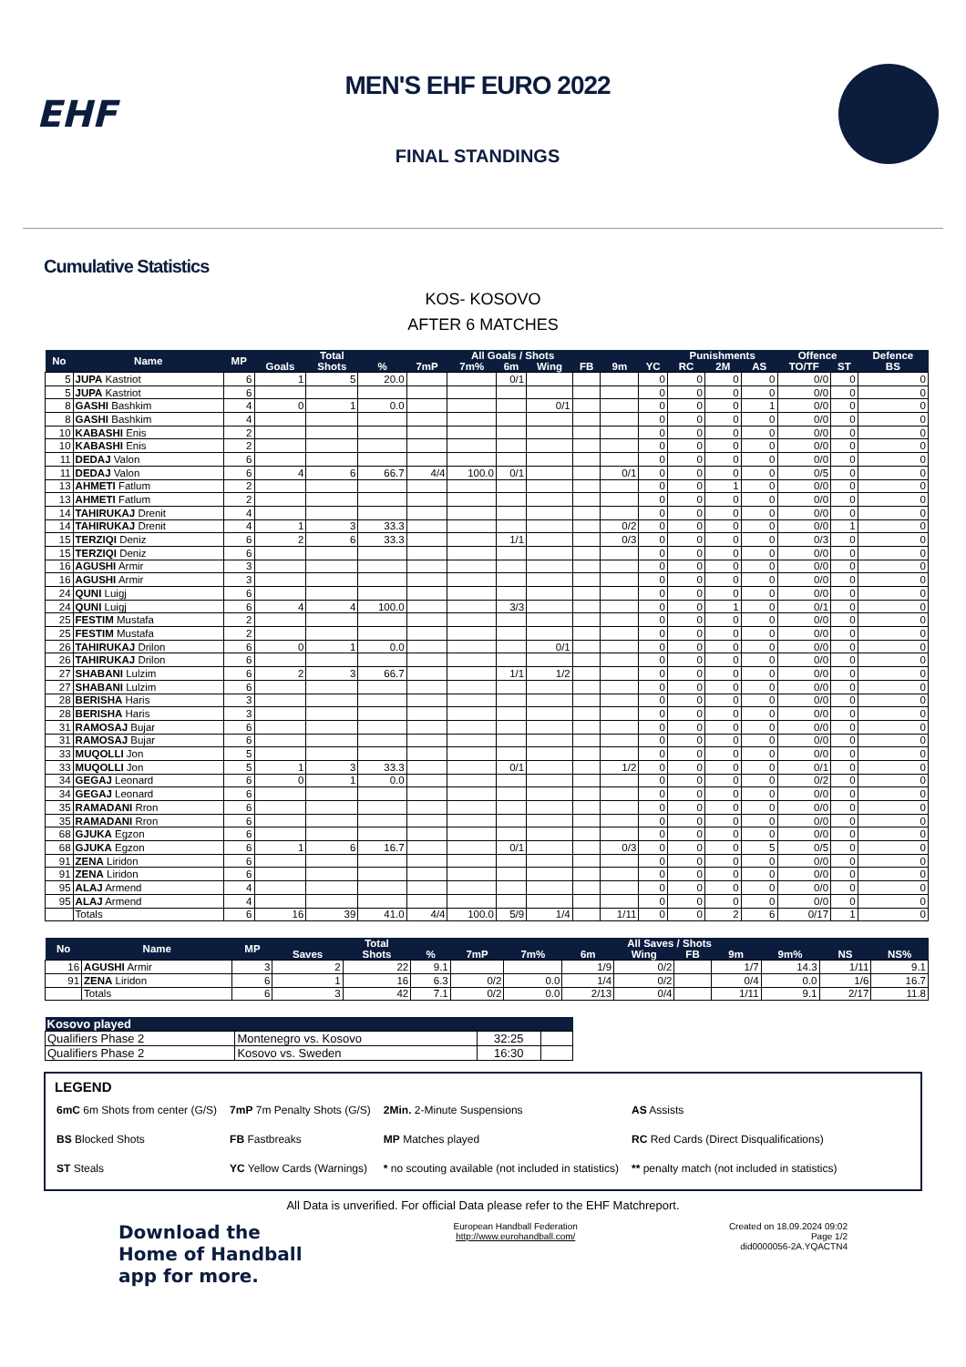EHF
MEN'S EHF EURO 2022
FINAL STANDINGS
Cumulative Statistics
KOS- KOSOVO
AFTER 6 MATCHES
| No | Name | MP | | Total | All Goals / Shots | | | | | | | | Punishments | | | Offence | | Defence |
| --- | --- | --- | --- | --- | --- | --- | --- | --- | --- | --- | --- | --- | --- | --- | --- | --- | --- | --- |
| | | | Goals | Shots | % | 7mP | 7m% | 6m | Wing | FB | 9m | YC | RC | 2M | AS | TO/TF | ST | BS |
| 5 | JUPA Kastriot | 6 | 1 | 5 | 20.0 | | | 0/1 | | | | 0 | 0 | 0 | 0 | 0/0 | 0 | 0 |
| 5 | JUPA Kastriot | 6 | | | | | | | | | | 0 | 0 | 0 | 0 | 0/0 | 0 | 0 |
| 8 | GASHI Bashkim | 4 | 0 | 1 | 0.0 | | | | 0/1 | | | 0 | 0 | 0 | 1 | 0/0 | 0 | 0 |
| 8 | GASHI Bashkim | 4 | | | | | | | | | | 0 | 0 | 0 | 0 | 0/0 | 0 | 0 |
| 10 | KABASHI Enis | 2 | | | | | | | | | | 0 | 0 | 0 | 0 | 0/0 | 0 | 0 |
| 10 | KABASHI Enis | 2 | | | | | | | | | | 0 | 0 | 0 | 0 | 0/0 | 0 | 0 |
| 11 | DEDAJ Valon | 6 | | | | | | | | | | 0 | 0 | 0 | 0 | 0/0 | 0 | 0 |
| 11 | DEDAJ Valon | 6 | 4 | 6 | 66.7 | 4/4 | 100.0 | 0/1 | | | 0/1 | 0 | 0 | 0 | 0 | 0/5 | 0 | 0 |
| 13 | AHMETI Fatlum | 2 | | | | | | | | | | 0 | 0 | 1 | 0 | 0/0 | 0 | 0 |
| 13 | AHMETI Fatlum | 2 | | | | | | | | | | 0 | 0 | 0 | 0 | 0/0 | 0 | 0 |
| 14 | TAHIRUKAJ Drenit | 4 | | | | | | | | | | 0 | 0 | 0 | 0 | 0/0 | 0 | 0 |
| 14 | TAHIRUKAJ Drenit | 4 | 1 | 3 | 33.3 | | | | | | 0/2 | 0 | 0 | 0 | 0 | 0/0 | 1 | 0 |
| 15 | TERZIQI Deniz | 6 | 2 | 6 | 33.3 | | | 1/1 | | | 0/3 | 0 | 0 | 0 | 0 | 0/3 | 0 | 0 |
| 15 | TERZIQI Deniz | 6 | | | | | | | | | | 0 | 0 | 0 | 0 | 0/0 | 0 | 0 |
| 16 | AGUSHI Armir | 3 | | | | | | | | | | 0 | 0 | 0 | 0 | 0/0 | 0 | 0 |
| 16 | AGUSHI Armir | 3 | | | | | | | | | | 0 | 0 | 0 | 0 | 0/0 | 0 | 0 |
| 24 | QUNI Luigj | 6 | | | | | | | | | | 0 | 0 | 0 | 0 | 0/0 | 0 | 0 |
| 24 | QUNI Luigj | 6 | 4 | 4 | 100.0 | | | 3/3 | | | | 0 | 0 | 1 | 0 | 0/1 | 0 | 0 |
| 25 | FESTIM Mustafa | 2 | | | | | | | | | | 0 | 0 | 0 | 0 | 0/0 | 0 | 0 |
| 25 | FESTIM Mustafa | 2 | | | | | | | | | | 0 | 0 | 0 | 0 | 0/0 | 0 | 0 |
| 26 | TAHIRUKAJ Drilon | 6 | 0 | 1 | 0.0 | | | | 0/1 | | | 0 | 0 | 0 | 0 | 0/0 | 0 | 0 |
| 26 | TAHIRUKAJ Drilon | 6 | | | | | | | | | | 0 | 0 | 0 | 0 | 0/0 | 0 | 0 |
| 27 | SHABANI Lulzim | 6 | 2 | 3 | 66.7 | | | 1/1 | 1/2 | | | 0 | 0 | 0 | 0 | 0/0 | 0 | 0 |
| 27 | SHABANI Lulzim | 6 | | | | | | | | | | 0 | 0 | 0 | 0 | 0/0 | 0 | 0 |
| 28 | BERISHA Haris | 3 | | | | | | | | | | 0 | 0 | 0 | 0 | 0/0 | 0 | 0 |
| 28 | BERISHA Haris | 3 | | | | | | | | | | 0 | 0 | 0 | 0 | 0/0 | 0 | 0 |
| 31 | RAMOSAJ Bujar | 6 | | | | | | | | | | 0 | 0 | 0 | 0 | 0/0 | 0 | 0 |
| 31 | RAMOSAJ Bujar | 6 | | | | | | | | | | 0 | 0 | 0 | 0 | 0/0 | 0 | 0 |
| 33 | MUQOLLI Jon | 5 | | | | | | | | | | 0 | 0 | 0 | 0 | 0/0 | 0 | 0 |
| 33 | MUQOLLI Jon | 5 | 1 | 3 | 33.3 | | | 0/1 | | | 1/2 | 0 | 0 | 0 | 0 | 0/1 | 0 | 0 |
| 34 | GEGAJ Leonard | 6 | 0 | 1 | 0.0 | | | | | | | 0 | 0 | 0 | 0 | 0/2 | 0 | 0 |
| 34 | GEGAJ Leonard | 6 | | | | | | | | | | 0 | 0 | 0 | 0 | 0/0 | 0 | 0 |
| 35 | RAMADANI Rron | 6 | | | | | | | | | | 0 | 0 | 0 | 0 | 0/0 | 0 | 0 |
| 35 | RAMADANI Rron | 6 | | | | | | | | | | 0 | 0 | 0 | 0 | 0/0 | 0 | 0 |
| 68 | GJUKA Egzon | 6 | | | | | | | | | | 0 | 0 | 0 | 0 | 0/0 | 0 | 0 |
| 68 | GJUKA Egzon | 6 | 1 | 6 | 16.7 | | | 0/1 | | | 0/3 | 0 | 0 | 0 | 5 | 0/5 | 0 | 0 |
| 91 | ZENA Liridon | 6 | | | | | | | | | | 0 | 0 | 0 | 0 | 0/0 | 0 | 0 |
| 91 | ZENA Liridon | 6 | | | | | | | | | | 0 | 0 | 0 | 0 | 0/0 | 0 | 0 |
| 95 | ALAJ Armend | 4 | | | | | | | | | | 0 | 0 | 0 | 0 | 0/0 | 0 | 0 |
| 95 | ALAJ Armend | 4 | | | | | | | | | | 0 | 0 | 0 | 0 | 0/0 | 0 | 0 |
| | Totals | 6 | 16 | 39 | 41.0 | 4/4 | 100.0 | 5/9 | 1/4 | | 1/11 | 0 | 0 | 2 | 6 | 0/17 | 1 | 0 |
| No | Name | MP | | Total | All Saves / Shots | | | | | | | | | |
| --- | --- | --- | --- | --- | --- | --- | --- | --- | --- | --- | --- | --- | --- | --- |
| | | | Saves | Shots | % | 7mP | 7m% | 6m | Wing | FB | 9m | 9m% | NS | NS% |
| 16 | AGUSHI Armir | 3 | 2 | 22 | 9.1 | | | 1/9 | 0/2 | | 1/7 | 14.3 | 1/11 | 9.1 |
| 91 | ZENA Liridon | 6 | 1 | 16 | 6.3 | 0/2 | 0.0 | 1/4 | 0/2 | | 0/4 | 0.0 | 1/6 | 16.7 |
| | Totals | 6 | 3 | 42 | 7.1 | 0/2 | 0.0 | 2/13 | 0/4 | | 1/11 | 9.1 | 2/17 | 11.8 |
| Kosovo played | | | |
| --- | --- | --- | --- |
| Qualifiers Phase 2 | Montenegro vs. Kosovo | 32:25 | |
| Qualifiers Phase 2 | Kosovo vs. Sweden | 16:30 | |
LEGEND
| 6mC 6m Shots from center (G/S) | 7mP 7m Penalty Shots (G/S) | 2Min. 2-Minute Suspensions | AS Assists |
| BS Blocked Shots | FB Fastbreaks | MP Matches played | RC Red Cards (Direct Disqualifications) |
| ST Steals | YC Yellow Cards (Warnings) | * no scouting available (not included in statistics) | ** penalty match (not included in statistics) |
All Data is unverified. For official Data please refer to the EHF Matchreport.
Download the
Home of Handball
app for more.
European Handball Federation
http://www.eurohandball.com/
Created on 18.09.2024 09:02
Page 1/2
did0000056-2A.YQACTN4